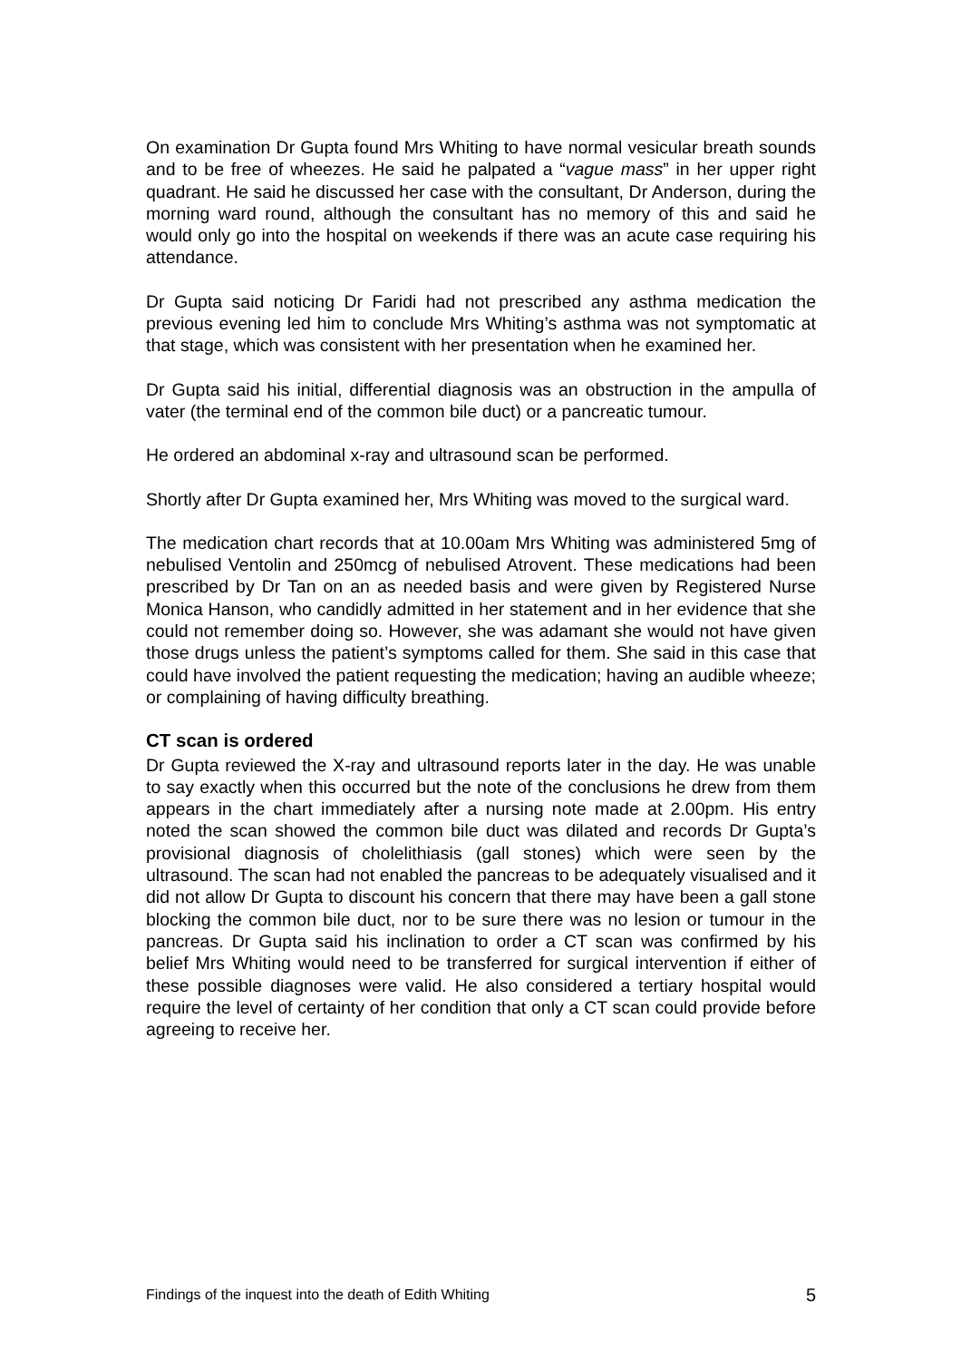On examination Dr Gupta found Mrs Whiting to have normal vesicular breath sounds and to be free of wheezes. He said he palpated a “vague mass” in her upper right quadrant. He said he discussed her case with the consultant, Dr Anderson, during the morning ward round, although the consultant has no memory of this and said he would only go into the hospital on weekends if there was an acute case requiring his attendance.
Dr Gupta said noticing Dr Faridi had not prescribed any asthma medication the previous evening led him to conclude Mrs Whiting’s asthma was not symptomatic at that stage, which was consistent with her presentation when he examined her.
Dr Gupta said his initial, differential diagnosis was an obstruction in the ampulla of vater (the terminal end of the common bile duct) or a pancreatic tumour.
He ordered an abdominal x-ray and ultrasound scan be performed.
Shortly after Dr Gupta examined her, Mrs Whiting was moved to the surgical ward.
The medication chart records that at 10.00am Mrs Whiting was administered 5mg of nebulised Ventolin and 250mcg of nebulised Atrovent. These medications had been prescribed by Dr Tan on an as needed basis and were given by Registered Nurse Monica Hanson, who candidly admitted in her statement and in her evidence that she could not remember doing so. However, she was adamant she would not have given those drugs unless the patient’s symptoms called for them. She said in this case that could have involved the patient requesting the medication; having an audible wheeze; or complaining of having difficulty breathing.
CT scan is ordered
Dr Gupta reviewed the X-ray and ultrasound reports later in the day. He was unable to say exactly when this occurred but the note of the conclusions he drew from them appears in the chart immediately after a nursing note made at 2.00pm. His entry noted the scan showed the common bile duct was dilated and records Dr Gupta’s provisional diagnosis of cholelithiasis (gall stones) which were seen by the ultrasound. The scan had not enabled the pancreas to be adequately visualised and it did not allow Dr Gupta to discount his concern that there may have been a gall stone blocking the common bile duct, nor to be sure there was no lesion or tumour in the pancreas. Dr Gupta said his inclination to order a CT scan was confirmed by his belief Mrs Whiting would need to be transferred for surgical intervention if either of these possible diagnoses were valid. He also considered a tertiary hospital would require the level of certainty of her condition that only a CT scan could provide before agreeing to receive her.
Findings of the inquest into the death of Edith Whiting 5